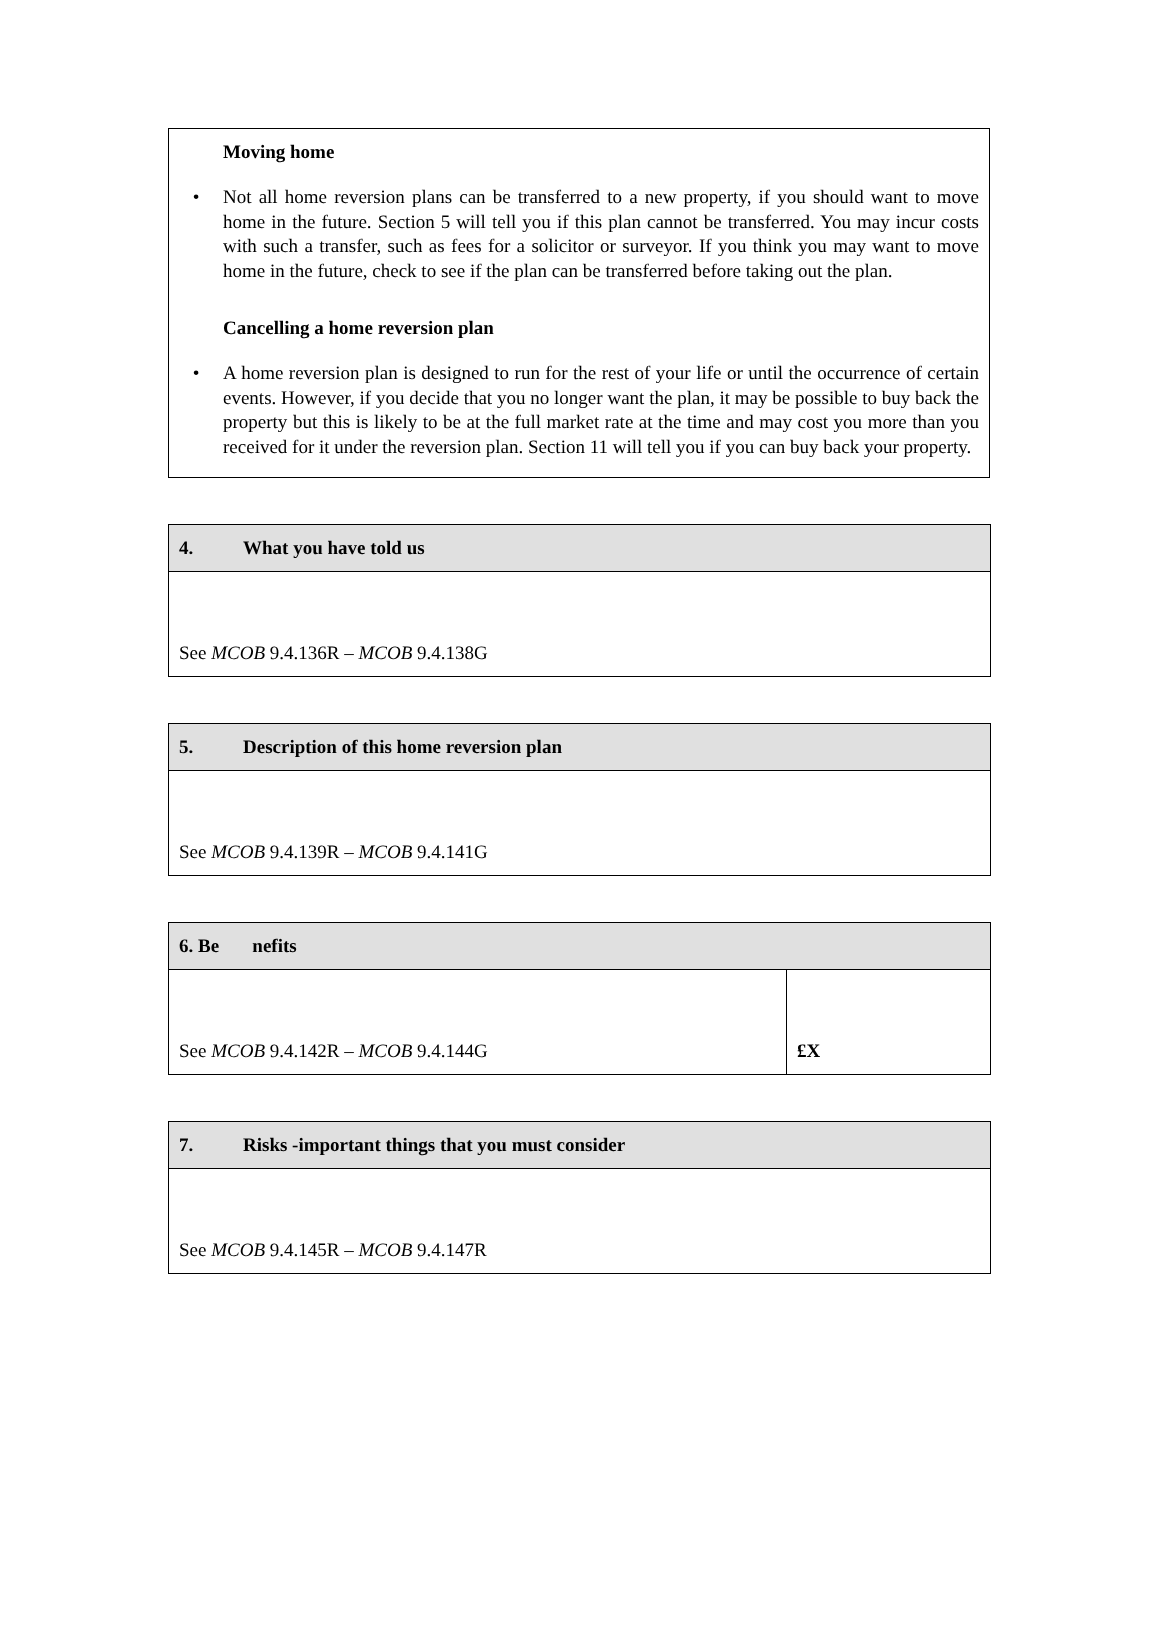Moving home
• Not all home reversion plans can be transferred to a new property, if you should want to move home in the future. Section 5 will tell you if this plan cannot be transferred. You may incur costs with such a transfer, such as fees for a solicitor or surveyor. If you think you may want to move home in the future, check to see if the plan can be transferred before taking out the plan.
Cancelling a home reversion plan
• A home reversion plan is designed to run for the rest of your life or until the occurrence of certain events. However, if you decide that you no longer want the plan, it may be possible to buy back the property but this is likely to be at the full market rate at the time and may cost you more than you received for it under the reversion plan. Section 11 will tell you if you can buy back your property.
| 4. What you have told us |
| --- |
| See MCOB 9.4.136R – MCOB 9.4.138G |
| 5. Description of this home reversion plan |
| --- |
| See MCOB 9.4.139R – MCOB 9.4.141G |
| 6. Be nefits | |
| --- | --- |
| See MCOB 9.4.142R – MCOB 9.4.144G | £X |
| 7. Risks -important things that you must consider |
| --- |
| See MCOB 9.4.145R – MCOB 9.4.147R |